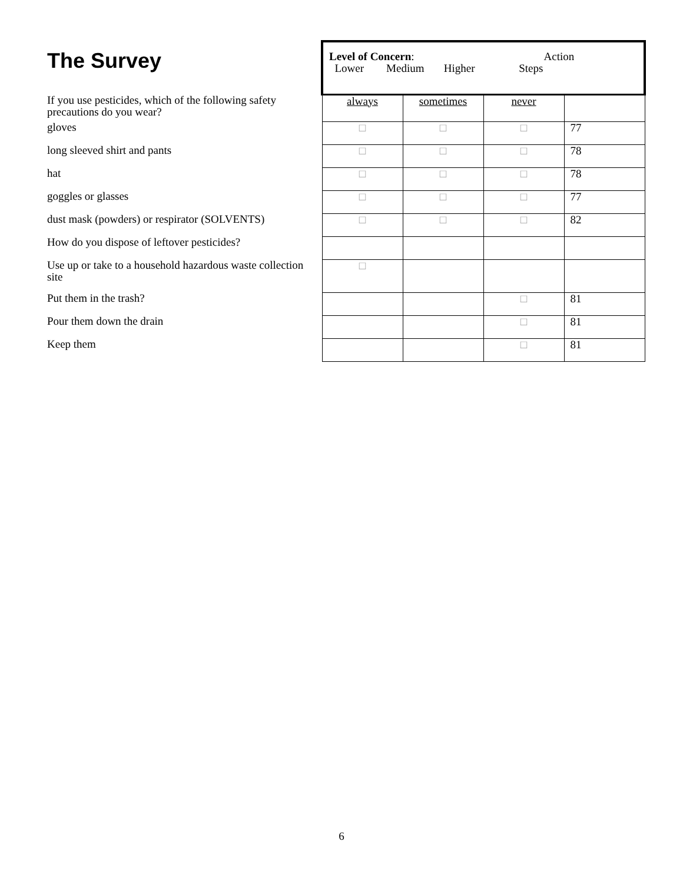The Survey
| | Level of Concern : Action Lower Medium Higher Steps | | | |
| If you use pesticides, which of the following safety precautions do you wear? | always | sometimes | never | |
| gloves | □ | □ | □ | 77 |
| long sleeved shirt and pants | □ | □ | □ | 78 |
| hat | □ | □ | □ | 78 |
| goggles or glasses | □ | □ | □ | 77 |
| dust mask (powders) or respirator (SOLVENTS) | □ | □ | □ | 82 |
| How do you dispose of leftover pesticides? | | | | |
| Use up or take to a household hazardous waste collection site | □ | | | |
| Put them in the trash? | | | □ | 81 |
| Pour them down the drain | | | □ | 81 |
| Keep them | | | □ | 81 |
6